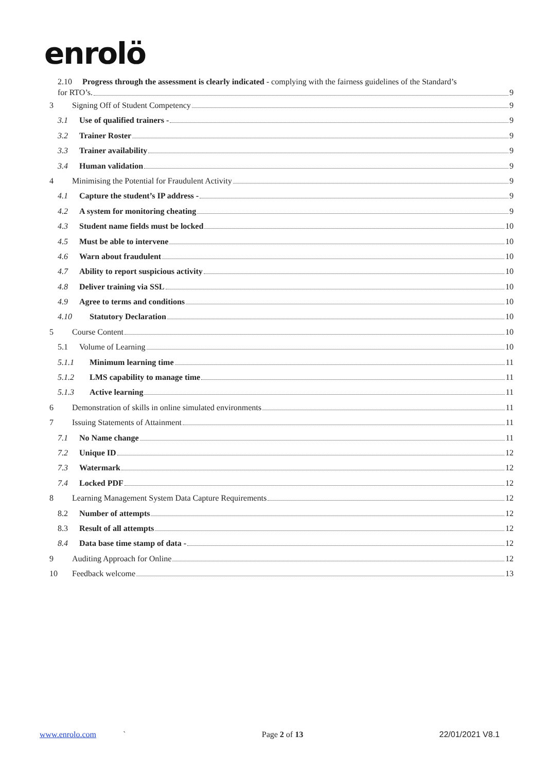enrolö
2.10 Progress through the assessment is clearly indicated - complying with the fairness guidelines of the Standard’s
for RTO’s. 9
3 Signing Off of Student Competency 9
3.1 Use of qualified trainers - 9
3.2 Trainer Roster 9
3.3 Trainer availability 9
3.4 Human validation 9
4 Minimising the Potential for Fraudulent Activity 9
4.1 Capture the student’s IP address - 9
4.2 A system for monitoring cheating 9
4.3 Student name fields must be locked 10
4.5 Must be able to intervene 10
4.6 Warn about fraudulent 10
4.7 Ability to report suspicious activity 10
4.8 Deliver training via SSL 10
4.9 Agree to terms and conditions 10
4.10 Statutory Declaration 10
5 Course Content 10
5.1 Volume of Learning 10
5.1.1 Minimum learning time 11
5.1.2 LMS capability to manage time 11
5.1.3 Active learning 11
6 Demonstration of skills in online simulated environments 11
7 Issuing Statements of Attainment 11
7.1 No Name change 11
7.2 Unique ID 12
7.3 Watermark 12
7.4 Locked PDF 12
8 Learning Management System Data Capture Requirements 12
8.2 Number of attempts 12
8.3 Result of all attempts 12
8.4 Data base time stamp of data - 12
9 Auditing Approach for Online 12
10 Feedback welcome 13
www.enrolo.com ` Page 2 of 13 22/01/2021 V8.1